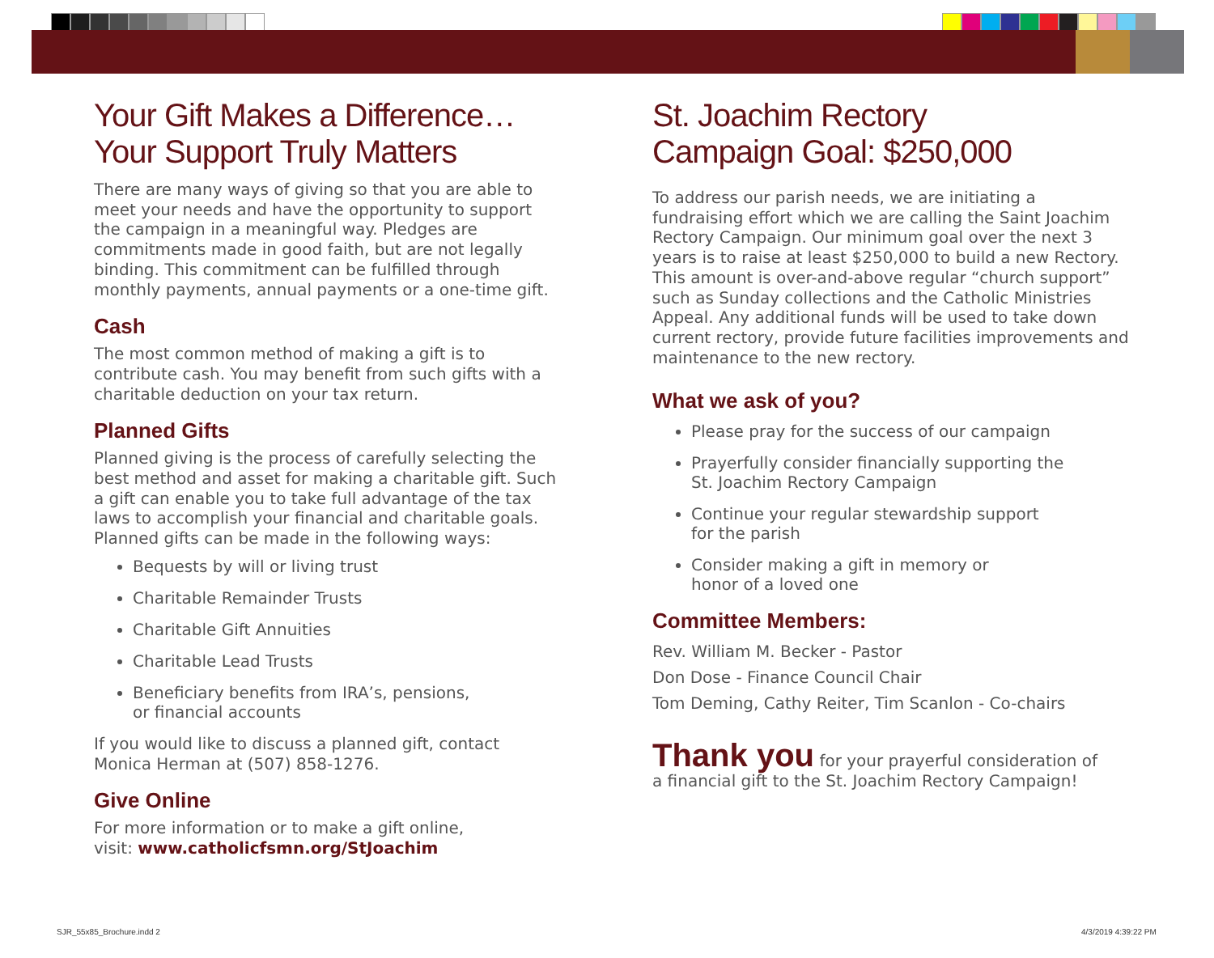Your Gift Makes a Difference…
Your Support Truly Matters
There are many ways of giving so that you are able to meet your needs and have the opportunity to support the campaign in a meaningful way. Pledges are commitments made in good faith, but are not legally binding. This commitment can be fulfilled through monthly payments, annual payments or a one-time gift.
Cash
The most common method of making a gift is to contribute cash. You may benefit from such gifts with a charitable deduction on your tax return.
Planned Gifts
Planned giving is the process of carefully selecting the best method and asset for making a charitable gift. Such a gift can enable you to take full advantage of the tax laws to accomplish your financial and charitable goals. Planned gifts can be made in the following ways:
Bequests by will or living trust
Charitable Remainder Trusts
Charitable Gift Annuities
Charitable Lead Trusts
Beneficiary benefits from IRA’s, pensions,
or financial accounts
If you would like to discuss a planned gift, contact
Monica Herman at (507) 858-1276.
Give Online
For more information or to make a gift online,
visit: www.catholicfsmn.org/StJoachim
St. Joachim Rectory
Campaign Goal: $250,000
To address our parish needs, we are initiating a fundraising effort which we are calling the Saint Joachim Rectory Campaign. Our minimum goal over the next 3 years is to raise at least $250,000 to build a new Rectory. This amount is over-and-above regular “church support” such as Sunday collections and the Catholic Ministries Appeal. Any additional funds will be used to take down current rectory, provide future facilities improvements and maintenance to the new rectory.
What we ask of you?
Please pray for the success of our campaign
Prayerfully consider financially supporting the
St. Joachim Rectory Campaign
Continue your regular stewardship support
for the parish
Consider making a gift in memory or
honor of a loved one
Committee Members:
Rev. William M. Becker - Pastor
Don Dose - Finance Council Chair
Tom Deming, Cathy Reiter, Tim Scanlon - Co-chairs
Thank you for your prayerful consideration of
a financial gift to the St. Joachim Rectory Campaign!
SJR_55x85_Brochure.indd 2 4/3/2019 4:39:22 PM